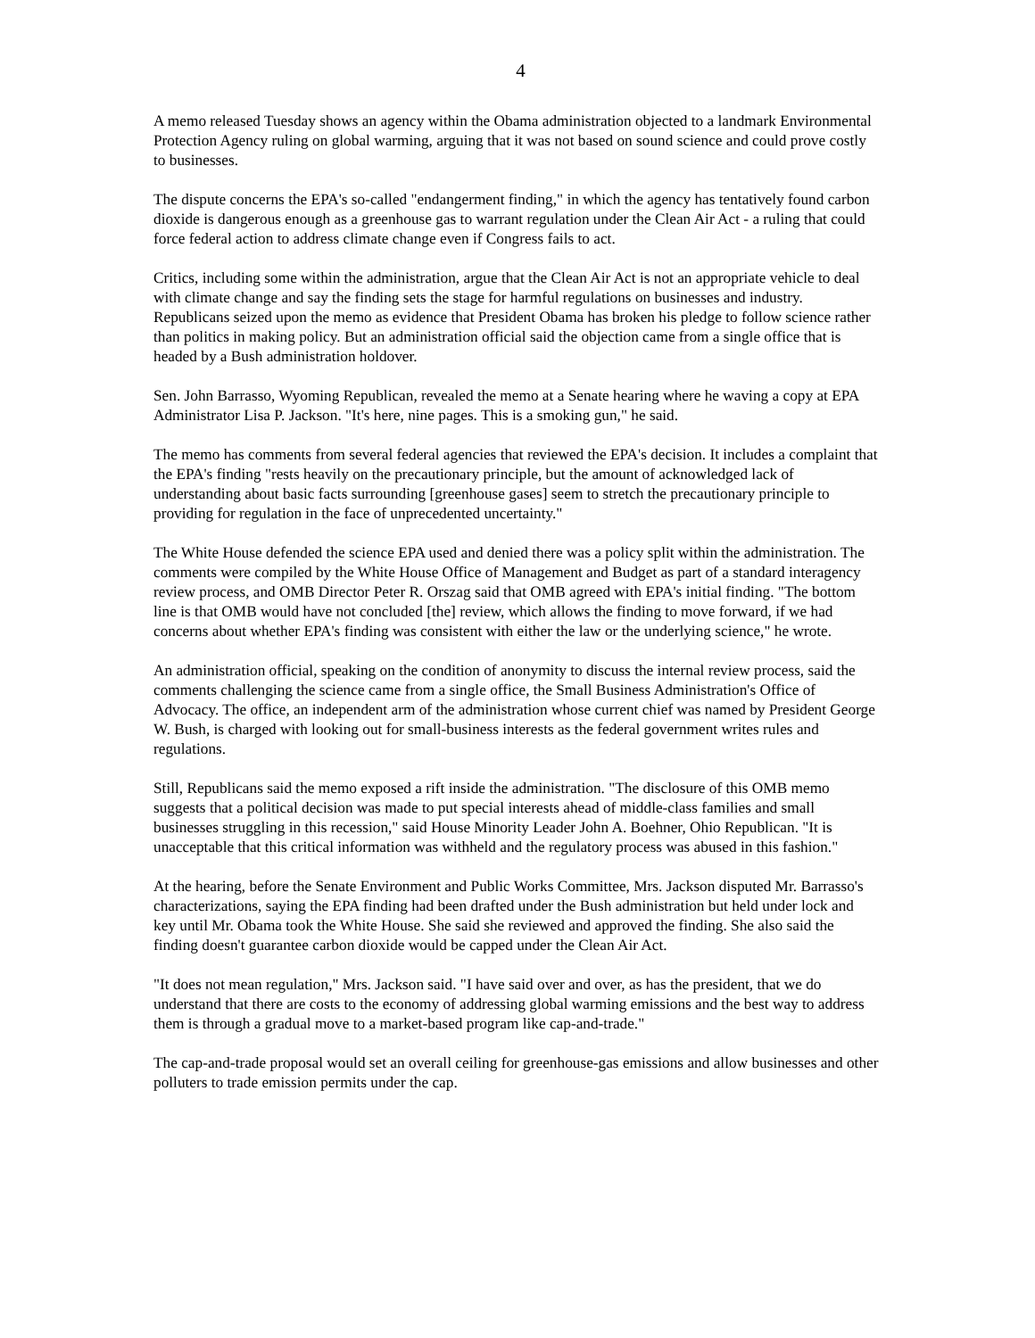4
A memo released Tuesday shows an agency within the Obama administration objected to a landmark Environmental Protection Agency ruling on global warming, arguing that it was not based on sound science and could prove costly to businesses.
The dispute concerns the EPA's so-called "endangerment finding," in which the agency has tentatively found carbon dioxide is dangerous enough as a greenhouse gas to warrant regulation under the Clean Air Act - a ruling that could force federal action to address climate change even if Congress fails to act.
Critics, including some within the administration, argue that the Clean Air Act is not an appropriate vehicle to deal with climate change and say the finding sets the stage for harmful regulations on businesses and industry. Republicans seized upon the memo as evidence that President Obama has broken his pledge to follow science rather than politics in making policy. But an administration official said the objection came from a single office that is headed by a Bush administration holdover.
Sen. John Barrasso, Wyoming Republican, revealed the memo at a Senate hearing where he waving a copy at EPA Administrator Lisa P. Jackson. "It's here, nine pages. This is a smoking gun," he said.
The memo has comments from several federal agencies that reviewed the EPA's decision. It includes a complaint that the EPA's finding "rests heavily on the precautionary principle, but the amount of acknowledged lack of understanding about basic facts surrounding [greenhouse gases] seem to stretch the precautionary principle to providing for regulation in the face of unprecedented uncertainty."
The White House defended the science EPA used and denied there was a policy split within the administration. The comments were compiled by the White House Office of Management and Budget as part of a standard interagency review process, and OMB Director Peter R. Orszag said that OMB agreed with EPA's initial finding. "The bottom line is that OMB would have not concluded [the] review, which allows the finding to move forward, if we had concerns about whether EPA's finding was consistent with either the law or the underlying science," he wrote.
An administration official, speaking on the condition of anonymity to discuss the internal review process, said the comments challenging the science came from a single office, the Small Business Administration's Office of Advocacy. The office, an independent arm of the administration whose current chief was named by President George W. Bush, is charged with looking out for small-business interests as the federal government writes rules and regulations.
Still, Republicans said the memo exposed a rift inside the administration. "The disclosure of this OMB memo suggests that a political decision was made to put special interests ahead of middle-class families and small businesses struggling in this recession," said House Minority Leader John A. Boehner, Ohio Republican. "It is unacceptable that this critical information was withheld and the regulatory process was abused in this fashion."
At the hearing, before the Senate Environment and Public Works Committee, Mrs. Jackson disputed Mr. Barrasso's characterizations, saying the EPA finding had been drafted under the Bush administration but held under lock and key until Mr. Obama took the White House. She said she reviewed and approved the finding. She also said the finding doesn't guarantee carbon dioxide would be capped under the Clean Air Act.
"It does not mean regulation," Mrs. Jackson said. "I have said over and over, as has the president, that we do understand that there are costs to the economy of addressing global warming emissions and the best way to address them is through a gradual move to a market-based program like cap-and-trade."
The cap-and-trade proposal would set an overall ceiling for greenhouse-gas emissions and allow businesses and other polluters to trade emission permits under the cap.